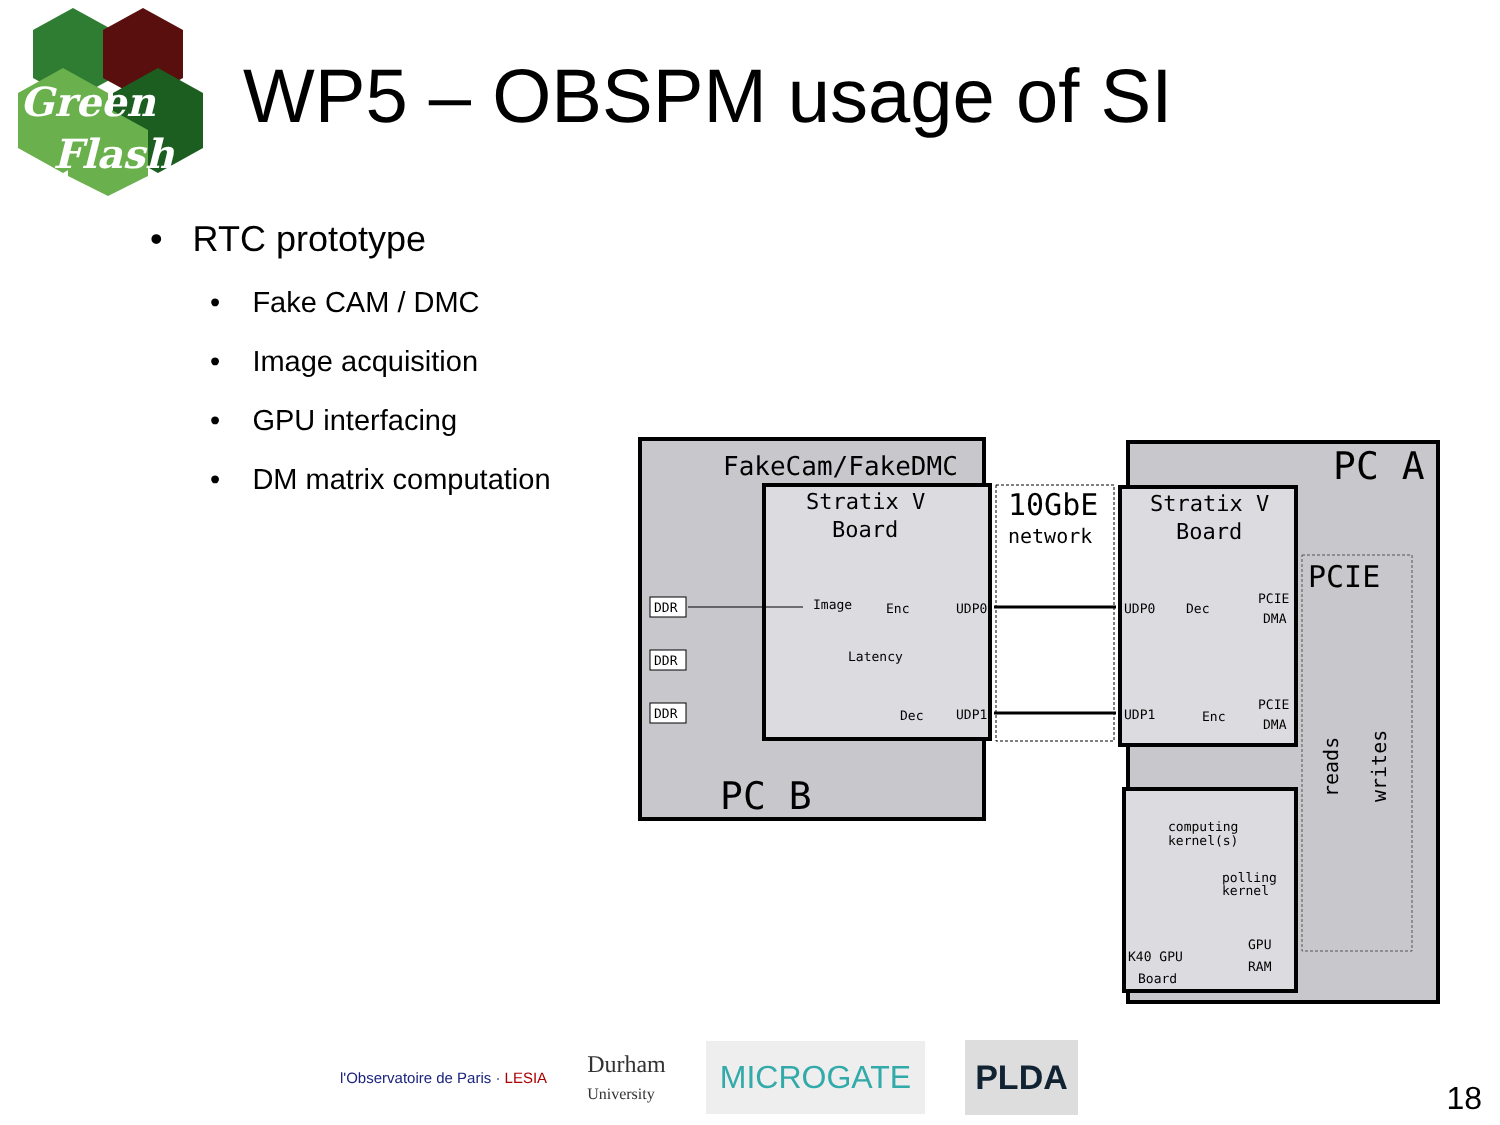Green
Flash
WP5 – OBSPM usage of SI
• RTC prototype
• Fake CAM / DMC
• Image acquisition
• GPU interfacing
• DM matrix computation
FakeCam/FakeDMC
Stratix V
Board
10GbE
network
PC A
Stratix V
Board
PCIE
PC B
DDR
DDR
DDR
Image
Enc
UDP0
Latency
Dec
UDP1
UDP0
Dec
PCIE
DMA
UDP1
Enc
PCIE
DMA
computing
kernel(s)
polling
kernel
GPU
RAM
K40 GPU
Board
reads
writes
l'Observatoire de Paris · LESIA
Durham
University
MICROGATE PLDA
18